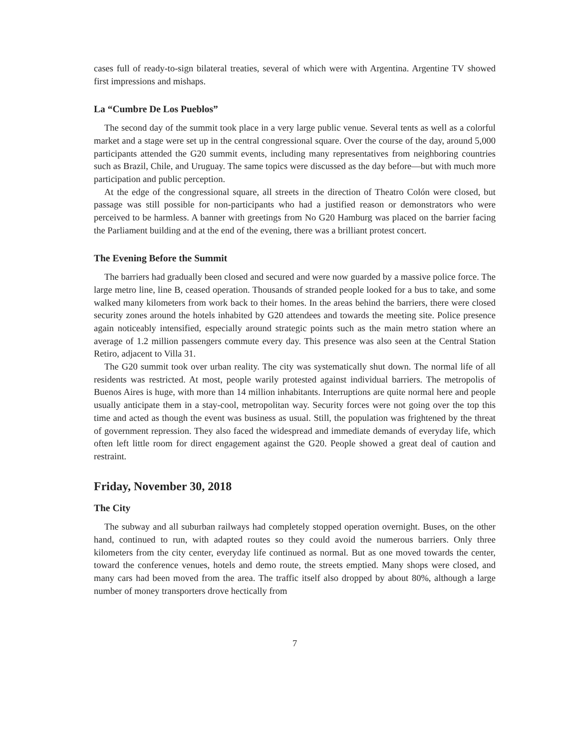cases full of ready-to-sign bilateral treaties, several of which were with Argentina. Argentine TV showed first impressions and mishaps.
La “Cumbre De Los Pueblos”
The second day of the summit took place in a very large public venue. Several tents as well as a colorful market and a stage were set up in the central congressional square. Over the course of the day, around 5,000 participants attended the G20 summit events, including many representatives from neighboring countries such as Brazil, Chile, and Uruguay. The same topics were discussed as the day before—but with much more participation and public perception.
At the edge of the congressional square, all streets in the direction of Theatro Colón were closed, but passage was still possible for non-participants who had a justified reason or demonstrators who were perceived to be harmless. A banner with greetings from No G20 Hamburg was placed on the barrier facing the Parliament building and at the end of the evening, there was a brilliant protest concert.
The Evening Before the Summit
The barriers had gradually been closed and secured and were now guarded by a massive police force. The large metro line, line B, ceased operation. Thousands of stranded people looked for a bus to take, and some walked many kilometers from work back to their homes. In the areas behind the barriers, there were closed security zones around the hotels inhabited by G20 attendees and towards the meeting site. Police presence again noticeably intensified, especially around strategic points such as the main metro station where an average of 1.2 million passengers commute every day. This presence was also seen at the Central Station Retiro, adjacent to Villa 31.
The G20 summit took over urban reality. The city was systematically shut down. The normal life of all residents was restricted. At most, people warily protested against individual barriers. The metropolis of Buenos Aires is huge, with more than 14 million inhabitants. Interruptions are quite normal here and people usually anticipate them in a stay-cool, metropolitan way. Security forces were not going over the top this time and acted as though the event was business as usual. Still, the population was frightened by the threat of government repression. They also faced the widespread and immediate demands of everyday life, which often left little room for direct engagement against the G20. People showed a great deal of caution and restraint.
Friday, November 30, 2018
The City
The subway and all suburban railways had completely stopped operation overnight. Buses, on the other hand, continued to run, with adapted routes so they could avoid the numerous barriers. Only three kilometers from the city center, everyday life continued as normal. But as one moved towards the center, toward the conference venues, hotels and demo route, the streets emptied. Many shops were closed, and many cars had been moved from the area. The traffic itself also dropped by about 80%, although a large number of money transporters drove hectically from
7